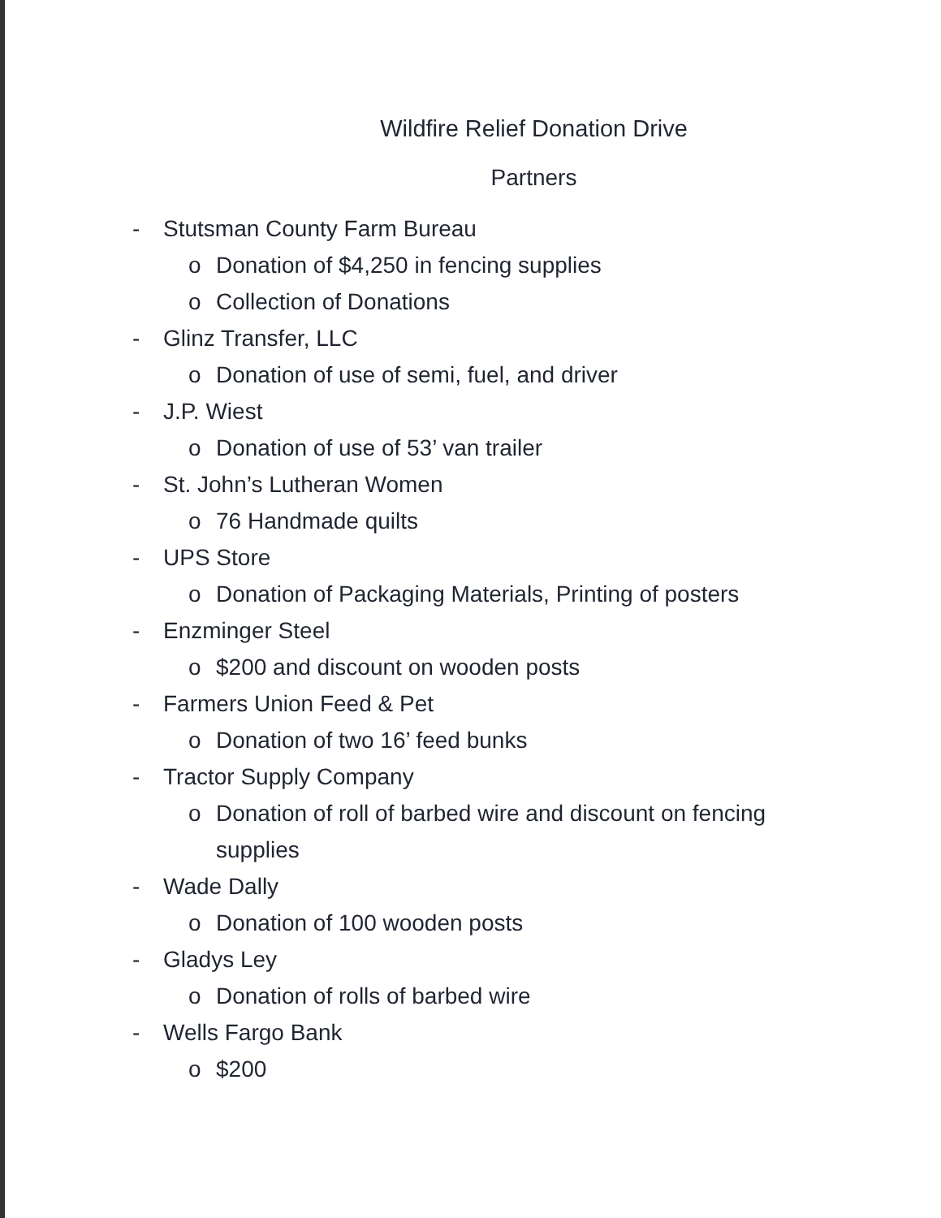Wildfire Relief Donation Drive
Partners
- Stutsman County Farm Bureau
o Donation of $4,250 in fencing supplies
o Collection of Donations
- Glinz Transfer, LLC
o Donation of use of semi, fuel, and driver
- J.P. Wiest
o Donation of use of 53’ van trailer
- St. John’s Lutheran Women
o 76 Handmade quilts
- UPS Store
o Donation of Packaging Materials, Printing of posters
- Enzminger Steel
o $200 and discount on wooden posts
- Farmers Union Feed & Pet
o Donation of two 16’ feed bunks
- Tractor Supply Company
o Donation of roll of barbed wire and discount on fencing supplies
- Wade Dally
o Donation of 100 wooden posts
- Gladys Ley
o Donation of rolls of barbed wire
- Wells Fargo Bank
o $200